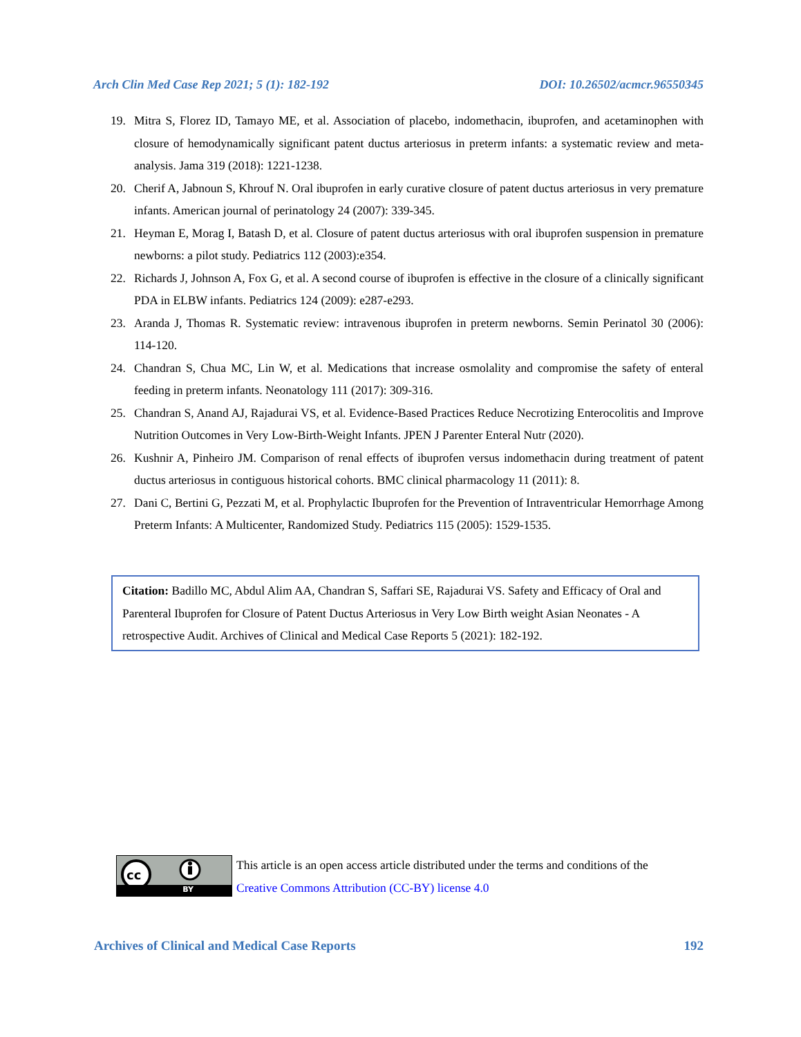Arch Clin Med Case Rep 2021; 5 (1): 182-192 DOI: 10.26502/acmcr.96550345
19. Mitra S, Florez ID, Tamayo ME, et al. Association of placebo, indomethacin, ibuprofen, and acetaminophen with closure of hemodynamically significant patent ductus arteriosus in preterm infants: a systematic review and meta-analysis. Jama 319 (2018): 1221-1238.
20. Cherif A, Jabnoun S, Khrouf N. Oral ibuprofen in early curative closure of patent ductus arteriosus in very premature infants. American journal of perinatology 24 (2007): 339-345.
21. Heyman E, Morag I, Batash D, et al. Closure of patent ductus arteriosus with oral ibuprofen suspension in premature newborns: a pilot study. Pediatrics 112 (2003):e354.
22. Richards J, Johnson A, Fox G, et al. A second course of ibuprofen is effective in the closure of a clinically significant PDA in ELBW infants. Pediatrics 124 (2009): e287-e293.
23. Aranda J, Thomas R. Systematic review: intravenous ibuprofen in preterm newborns. Semin Perinatol 30 (2006): 114-120.
24. Chandran S, Chua MC, Lin W, et al. Medications that increase osmolality and compromise the safety of enteral feeding in preterm infants. Neonatology 111 (2017): 309-316.
25. Chandran S, Anand AJ, Rajadurai VS, et al. Evidence-Based Practices Reduce Necrotizing Enterocolitis and Improve Nutrition Outcomes in Very Low-Birth-Weight Infants. JPEN J Parenter Enteral Nutr (2020).
26. Kushnir A, Pinheiro JM. Comparison of renal effects of ibuprofen versus indomethacin during treatment of patent ductus arteriosus in contiguous historical cohorts. BMC clinical pharmacology 11 (2011): 8.
27. Dani C, Bertini G, Pezzati M, et al. Prophylactic Ibuprofen for the Prevention of Intraventricular Hemorrhage Among Preterm Infants: A Multicenter, Randomized Study. Pediatrics 115 (2005): 1529-1535.
Citation: Badillo MC, Abdul Alim AA, Chandran S, Saffari SE, Rajadurai VS. Safety and Efficacy of Oral and Parenteral Ibuprofen for Closure of Patent Ductus Arteriosus in Very Low Birth weight Asian Neonates - A retrospective Audit. Archives of Clinical and Medical Case Reports 5 (2021): 182-192.
cc
BY
This article is an open access article distributed under the terms and conditions of the
Creative Commons Attribution (CC-BY) license 4.0
Archives of Clinical and Medical Case Reports 192